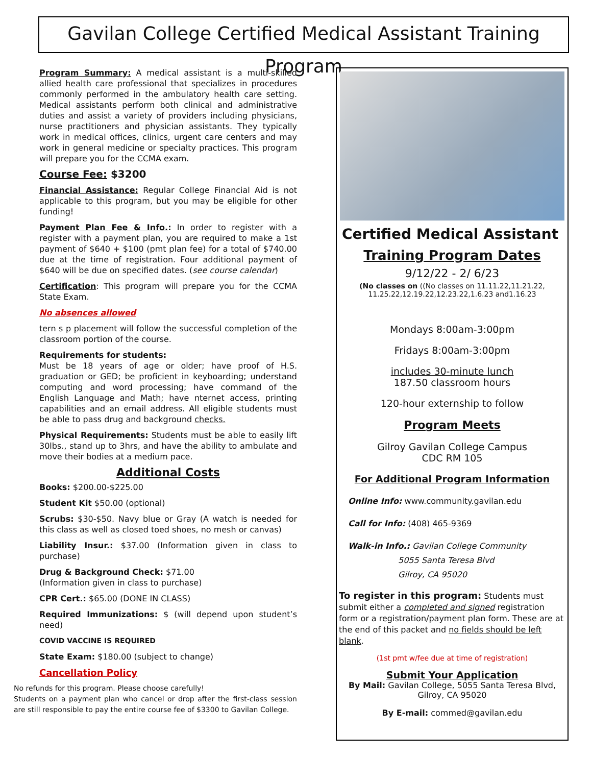Gavilan College Certified Medical Assistant Training Program
Program Summary: A medical assistant is a multi-skilled allied health care professional that specializes in procedures commonly performed in the ambulatory health care setting. Medical assistants perform both clinical and administrative duties and assist a variety of providers including physicians, nurse practitioners and physician assistants. They typically work in medical offices, clinics, urgent care centers and may work in general medicine or specialty practices. This program will prepare you for the CCMA exam.
Course Fee: $3200
Financial Assistance: Regular College Financial Aid is not applicable to this program, but you may be eligible for other funding!
Payment Plan Fee & Info.: In order to register with a register with a payment plan, you are required to make a 1st payment of $640 + $100 (pmt plan fee) for a total of $740.00 due at the time of registration. Four additional payment of $640 will be due on specified dates. (see course calendar)
Certification: This program will prepare you for the CCMA State Exam.
No absences allowed
tern s p placement will follow the successful completion of the classroom portion of the course.
Requirements for students:
Must be 18 years of age or older; have proof of H.S. graduation or GED; be proficient in keyboarding; understand computing and word processing; have command of the English Language and Math; have nternet access, printing capabilities and an email address. All eligible students must be able to pass drug and background checks.
Physical Requirements: Students must be able to easily lift 30lbs., stand up to 3hrs, and have the ability to ambulate and move their bodies at a medium pace.
Additional Costs
Books: $200.00-$225.00
Student Kit $50.00 (optional)
Scrubs: $30-$50. Navy blue or Gray (A watch is needed for this class as well as closed toed shoes, no mesh or canvas)
Liability Insur.: $37.00 (Information given in class to purchase)
Drug & Background Check: $71.00
(Information given in class to purchase)
CPR Cert.: $65.00 (DONE IN CLASS)
Required Immunizations: $ (will depend upon student’s need)
COVID VACCINE IS REQUIRED
State Exam: $180.00 (subject to change)
Cancellation Policy
No refunds for this program. Please choose carefully!
Students on a payment plan who cancel or drop after the first-class session are still responsible to pay the entire course fee of $3300 to Gavilan College.
Certified Medical Assistant
Training Program Dates
9/12/22 - 2/ 6/23
(No classes on ((No classes on 11.11.22,11.21.22, 11.25.22,12.19.22,12.23.22,1.6.23 and1.16.23
Mondays 8:00am-3:00pm
Fridays 8:00am-3:00pm
includes 30-minute lunch
187.50 classroom hours
120-hour externship to follow
Program Meets
Gilroy Gavilan College Campus
CDC RM 105
For Additional Program Information
Online Info: www.community.gavilan.edu
Call for Info: (408) 465-9369
Walk-in Info.: Gavilan College Community
5055 Santa Teresa Blvd
Gilroy, CA 95020
To register in this program: Students must submit either a completed and signed registration form or a registration/payment plan form. These are at the end of this packet and no fields should be left blank.
(1st pmt w/fee due at time of registration)
Submit Your Application
By Mail: Gavilan College, 5055 Santa Teresa Blvd,
Gilroy, CA 95020
By E-mail: commed@gavilan.edu